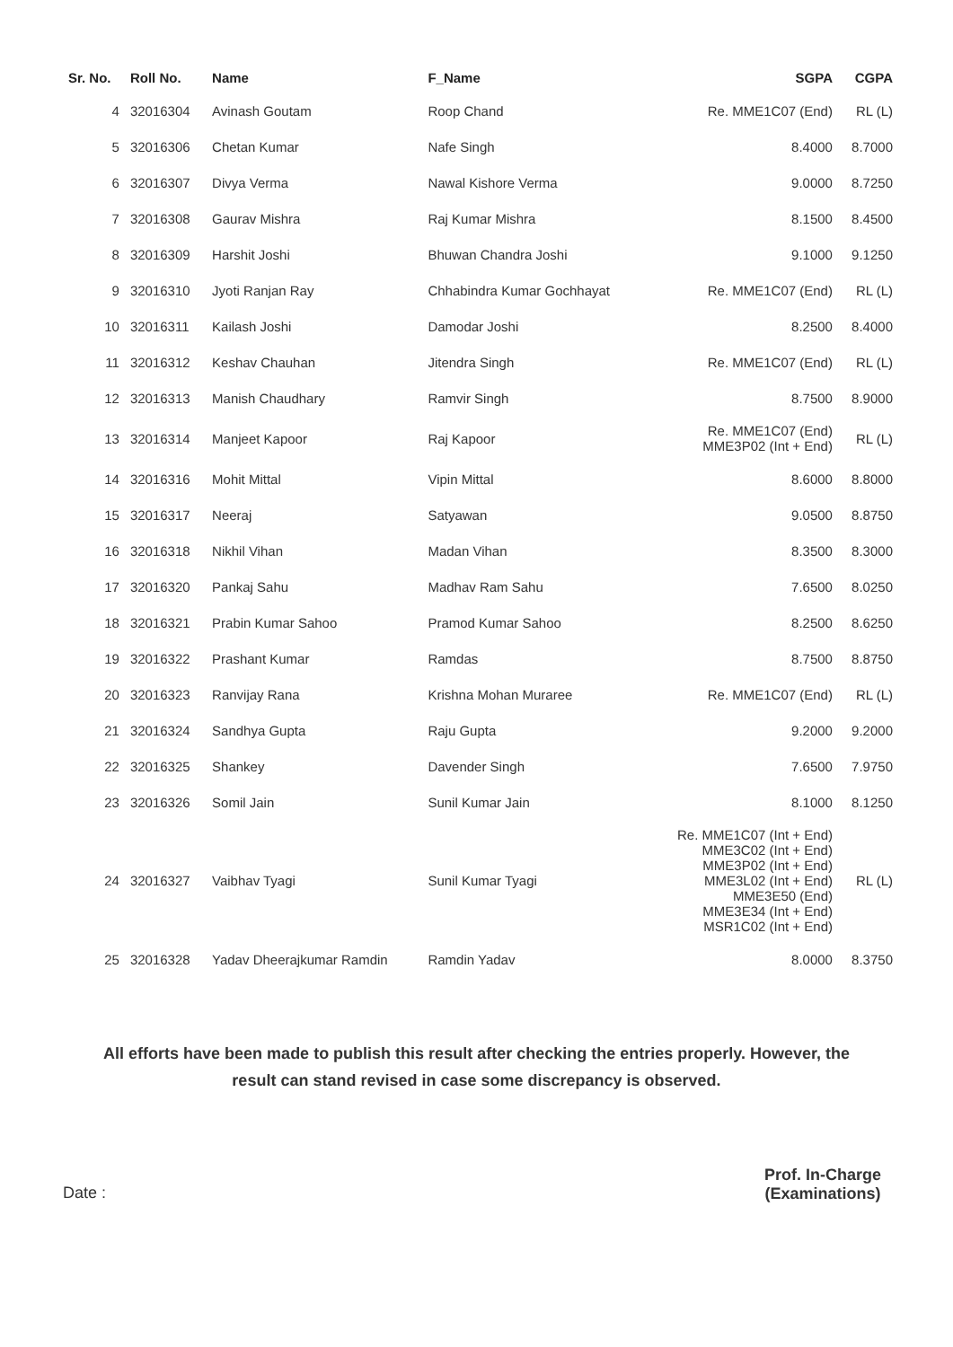| Sr. No. | Roll No. | Name | F_Name | SGPA | CGPA |
| --- | --- | --- | --- | --- | --- |
| 4 | 32016304 | Avinash Goutam | Roop Chand | Re. MME1C07 (End) | RL (L) |
| 5 | 32016306 | Chetan Kumar | Nafe Singh | 8.4000 | 8.7000 |
| 6 | 32016307 | Divya Verma | Nawal Kishore Verma | 9.0000 | 8.7250 |
| 7 | 32016308 | Gaurav Mishra | Raj Kumar Mishra | 8.1500 | 8.4500 |
| 8 | 32016309 | Harshit Joshi | Bhuwan Chandra Joshi | 9.1000 | 9.1250 |
| 9 | 32016310 | Jyoti Ranjan Ray | Chhabindra Kumar Gochhayat | Re. MME1C07 (End) | RL (L) |
| 10 | 32016311 | Kailash Joshi | Damodar Joshi | 8.2500 | 8.4000 |
| 11 | 32016312 | Keshav Chauhan | Jitendra Singh | Re. MME1C07 (End) | RL (L) |
| 12 | 32016313 | Manish Chaudhary | Ramvir Singh | 8.7500 | 8.9000 |
| 13 | 32016314 | Manjeet Kapoor | Raj Kapoor | Re. MME1C07 (End) MME3P02 (Int + End) | RL (L) |
| 14 | 32016316 | Mohit Mittal | Vipin Mittal | 8.6000 | 8.8000 |
| 15 | 32016317 | Neeraj | Satyawan | 9.0500 | 8.8750 |
| 16 | 32016318 | Nikhil Vihan | Madan Vihan | 8.3500 | 8.3000 |
| 17 | 32016320 | Pankaj Sahu | Madhav Ram Sahu | 7.6500 | 8.0250 |
| 18 | 32016321 | Prabin Kumar Sahoo | Pramod Kumar Sahoo | 8.2500 | 8.6250 |
| 19 | 32016322 | Prashant Kumar | Ramdas | 8.7500 | 8.8750 |
| 20 | 32016323 | Ranvijay Rana | Krishna Mohan Muraree | Re. MME1C07 (End) | RL (L) |
| 21 | 32016324 | Sandhya Gupta | Raju Gupta | 9.2000 | 9.2000 |
| 22 | 32016325 | Shankey | Davender Singh | 7.6500 | 7.9750 |
| 23 | 32016326 | Somil Jain | Sunil Kumar Jain | 8.1000 | 8.1250 |
| 24 | 32016327 | Vaibhav Tyagi | Sunil Kumar Tyagi | Re. MME1C07 (Int + End) MME3C02 (Int + End) MME3P02 (Int + End) MME3L02 (Int + End) MME3E50 (End) MME3E34 (Int + End) MSR1C02 (Int + End) | RL (L) |
| 25 | 32016328 | Yadav Dheerajkumar Ramdin | Ramdin Yadav | 8.0000 | 8.3750 |
All efforts have been made to publish this result after checking the entries properly. However, the result can stand revised in case some discrepancy is observed.
Date :
Prof. In-Charge
(Examinations)